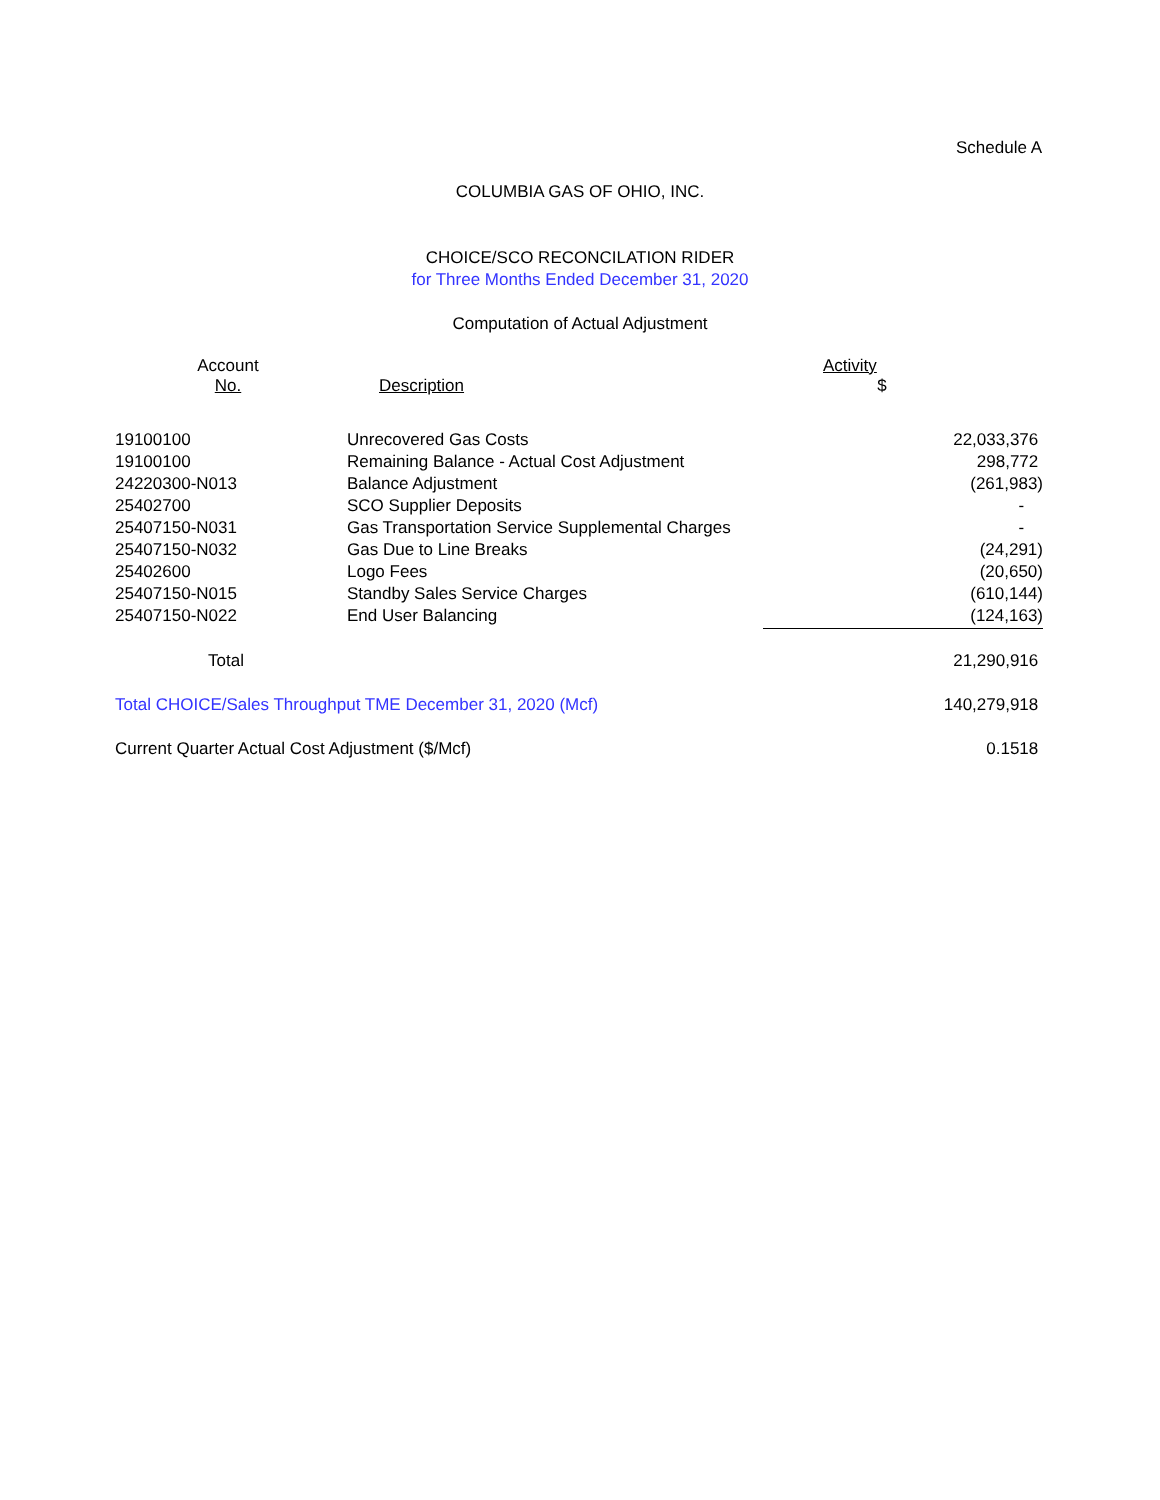Schedule A
COLUMBIA GAS OF OHIO, INC.
CHOICE/SCO RECONCILATION RIDER
for Three Months Ended December 31, 2020
Computation of Actual Adjustment
| Account No. | Description | | | Activity $ |
| --- | --- | --- | --- | --- |
| 19100100 | Unrecovered Gas Costs | 22,033,376 |
| 19100100 | Remaining Balance - Actual Cost Adjustment | 298,772 |
| 24220300-N013 | Balance Adjustment | (261,983) |
| 25402700 | SCO Supplier Deposits | - |
| 25407150-N031 | Gas Transportation Service Supplemental Charges | - |
| 25407150-N032 | Gas Due to Line Breaks | (24,291) |
| 25402600 | Logo Fees | (20,650) |
| 25407150-N015 | Standby Sales Service Charges | (610,144) |
| 25407150-N022 | End User Balancing | (124,163) |
| Total | | 21,290,916 |
| Total CHOICE/Sales Throughput TME December 31, 2020 (Mcf) | | 140,279,918 |
| Current Quarter Actual Cost Adjustment ($/Mcf) | | 0.1518 |